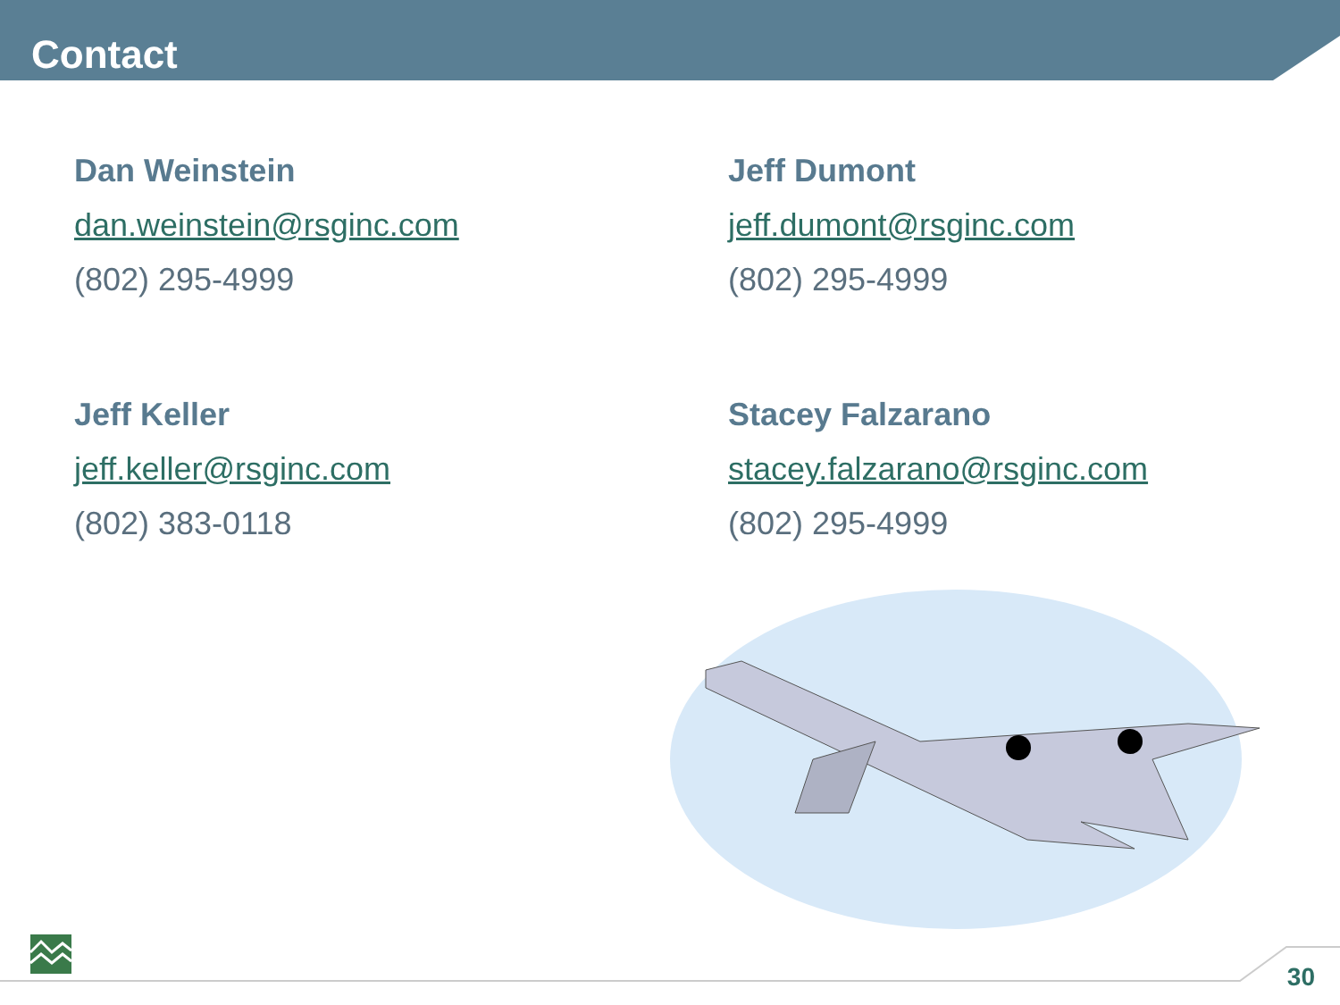Contact
Dan Weinstein
dan.weinstein@rsginc.com
(802) 295-4999
Jeff Dumont
jeff.dumont@rsginc.com
(802) 295-4999
Jeff Keller
jeff.keller@rsginc.com
(802) 383-0118
Stacey Falzarano
stacey.falzarano@rsginc.com
(802) 295-4999
30